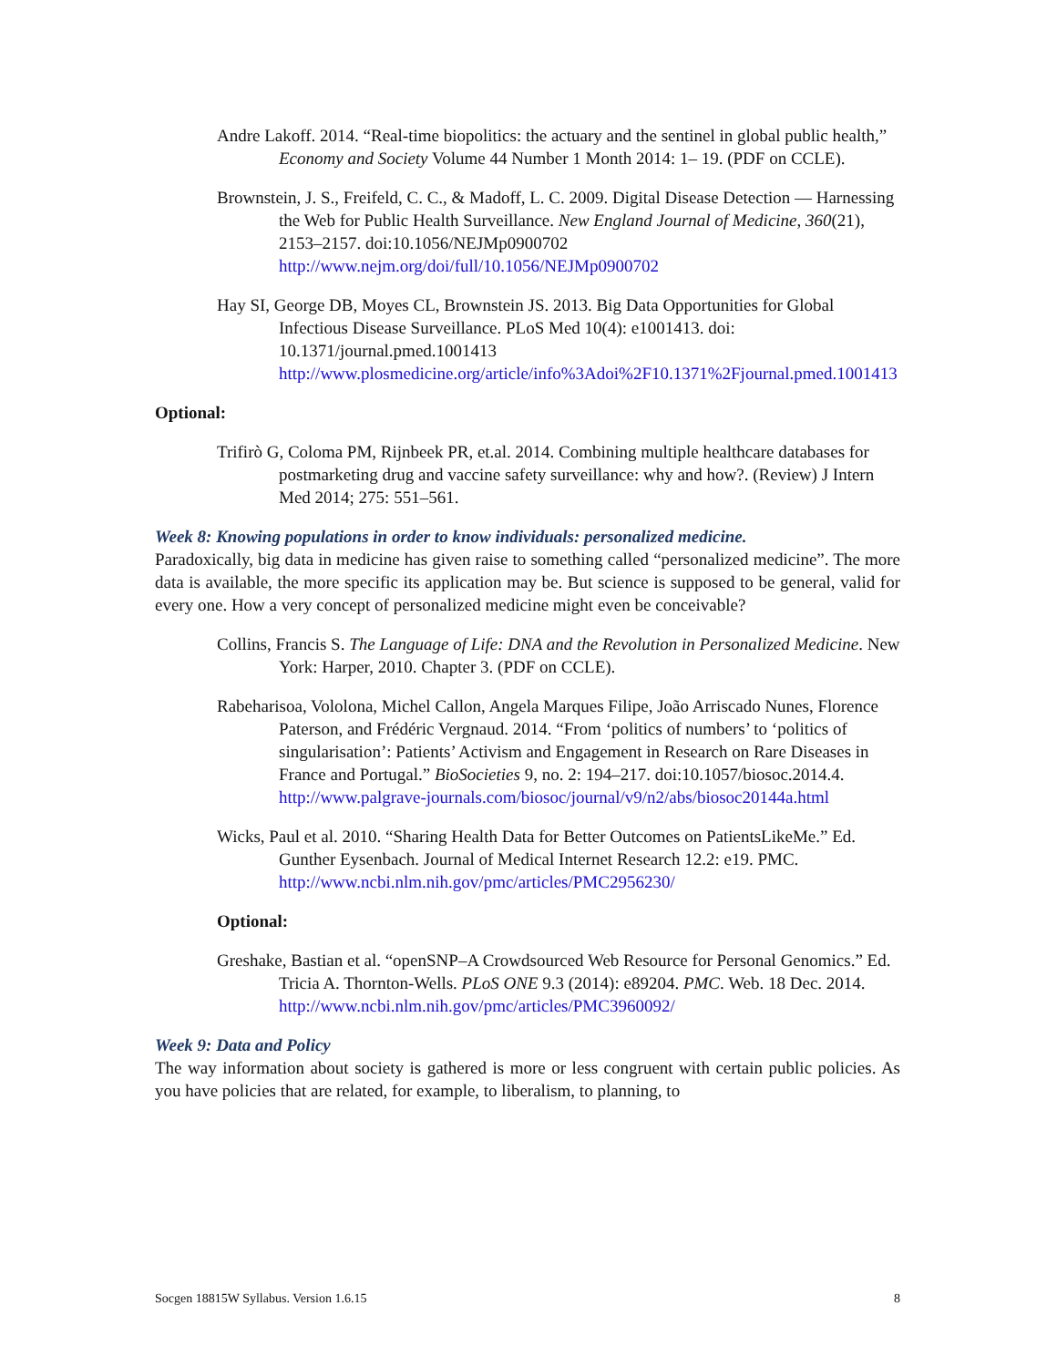Andre Lakoff. 2014. “Real-time biopolitics: the actuary and the sentinel in global public health,” Economy and Society Volume 44 Number 1 Month 2014: 1– 19. (PDF on CCLE).
Brownstein, J. S., Freifeld, C. C., & Madoff, L. C. 2009. Digital Disease Detection — Harnessing the Web for Public Health Surveillance. New England Journal of Medicine, 360(21), 2153–2157. doi:10.1056/NEJMp0900702 http://www.nejm.org/doi/full/10.1056/NEJMp0900702
Hay SI, George DB, Moyes CL, Brownstein JS. 2013. Big Data Opportunities for Global Infectious Disease Surveillance. PLoS Med 10(4): e1001413. doi: 10.1371/journal.pmed.1001413 http://www.plosmedicine.org/article/info%3Adoi%2F10.1371%2Fjournal.pmed.1001413
Optional:
Trifirò G, Coloma PM, Rijnbeek PR, et.al. 2014. Combining multiple healthcare databases for postmarketing drug and vaccine safety surveillance: why and how?. (Review) J Intern Med 2014; 275: 551–561.
Week 8: Knowing populations in order to know individuals: personalized medicine.
Paradoxically, big data in medicine has given raise to something called “personalized medicine”. The more data is available, the more specific its application may be. But science is supposed to be general, valid for every one. How a very concept of personalized medicine might even be conceivable?
Collins, Francis S. The Language of Life: DNA and the Revolution in Personalized Medicine. New York: Harper, 2010. Chapter 3. (PDF on CCLE).
Rabeharisoa, Vololona, Michel Callon, Angela Marques Filipe, João Arriscado Nunes, Florence Paterson, and Frédéric Vergnaud. 2014. “From ‘politics of numbers’ to ‘politics of singularisation’: Patients’ Activism and Engagement in Research on Rare Diseases in France and Portugal.” BioSocieties 9, no. 2: 194–217. doi:10.1057/biosoc.2014.4. http://www.palgrave-journals.com/biosoc/journal/v9/n2/abs/biosoc20144a.html
Wicks, Paul et al. 2010. “Sharing Health Data for Better Outcomes on PatientsLikeMe.” Ed. Gunther Eysenbach. Journal of Medical Internet Research 12.2: e19. PMC. http://www.ncbi.nlm.nih.gov/pmc/articles/PMC2956230/
Optional:
Greshake, Bastian et al. “openSNP–A Crowdsourced Web Resource for Personal Genomics.” Ed. Tricia A. Thornton-Wells. PLoS ONE 9.3 (2014): e89204. PMC. Web. 18 Dec. 2014. http://www.ncbi.nlm.nih.gov/pmc/articles/PMC3960092/
Week 9: Data and Policy
The way information about society is gathered is more or less congruent with certain public policies. As you have policies that are related, for example, to liberalism, to planning, to
Socgen 18815W Syllabus. Version 1.6.15 8